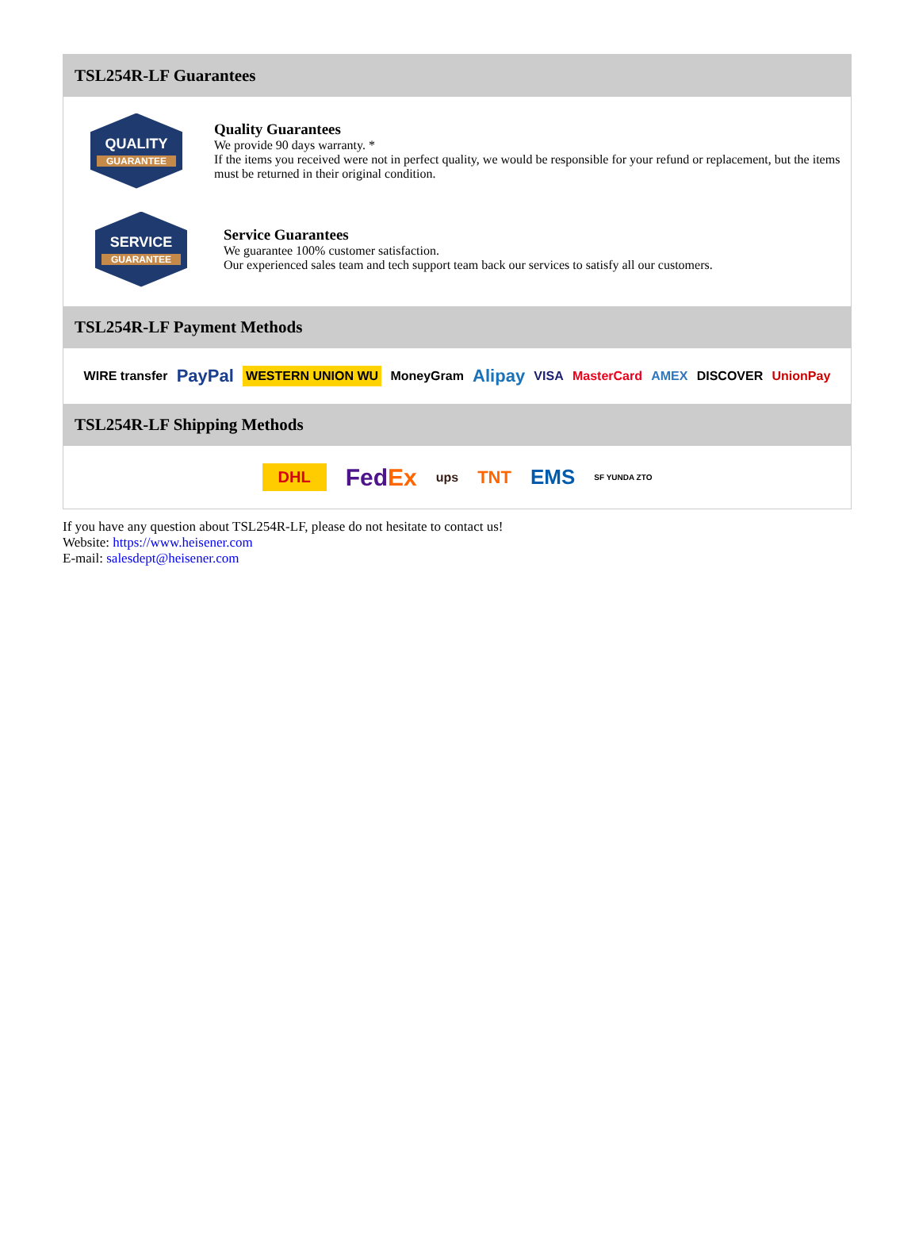TSL254R-LF Guarantees
QUALITY
GUARANTEE
Quality Guarantees
We provide 90 days warranty. *
If the items you received were not in perfect quality, we would be responsible for your refund or replacement, but the items must be returned in their original condition.
SERVICE
GUARANTEE
Service Guarantees
We guarantee 100% customer satisfaction.
Our experienced sales team and tech support team back our services to satisfy all our customers.
TSL254R-LF Payment Methods
WIRE transfer PayPal WESTERN UNION WU MoneyGram Alipay VISA MasterCard AMEX DISCOVER UnionPay
TSL254R-LF Shipping Methods
DHL FedEx ups TNT EMS SF YUNDA ZTO
If you have any question about TSL254R-LF, please do not hesitate to contact us!
Website: https://www.heisener.com
E-mail: salesdept@heisener.com